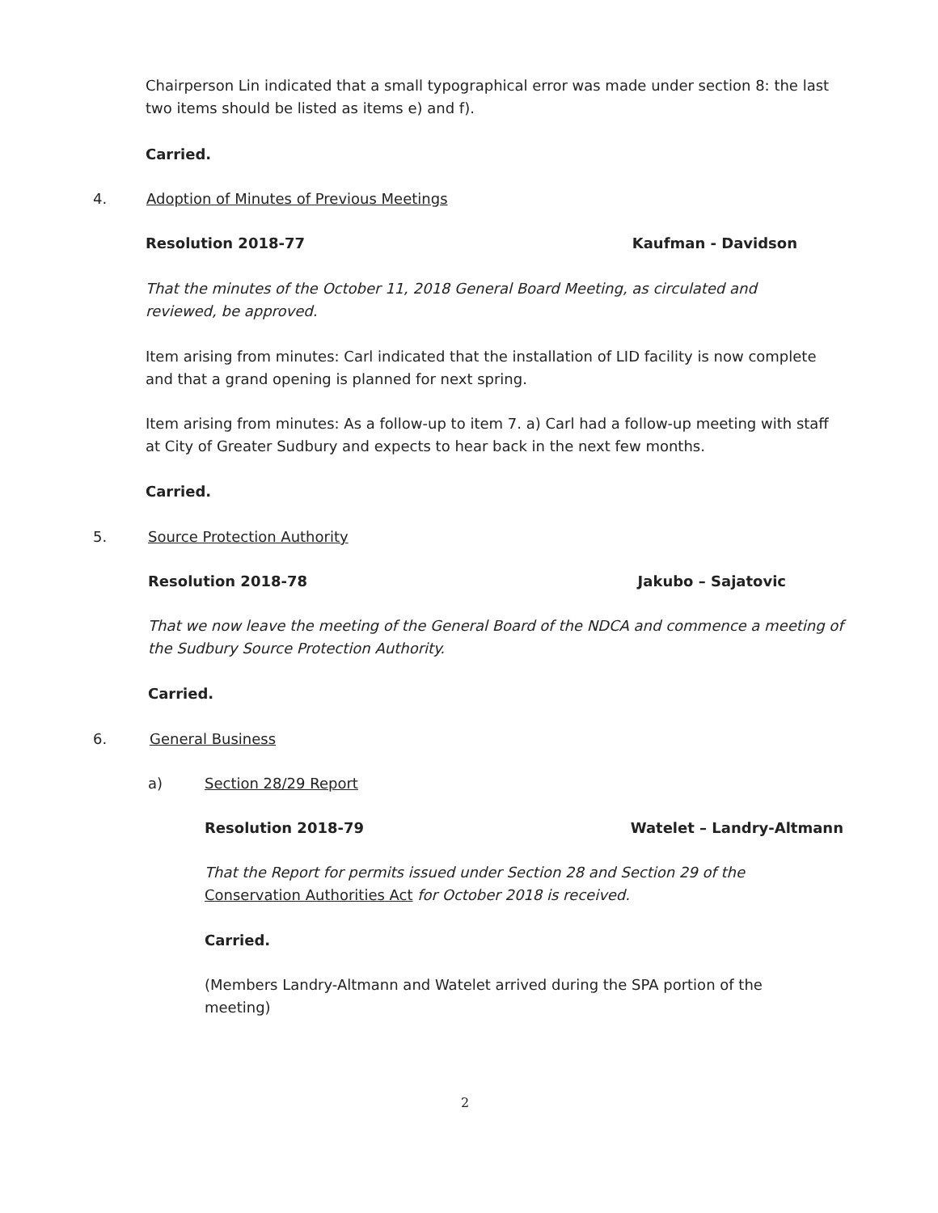Chairperson Lin indicated that a small typographical error was made under section 8: the last two items should be listed as items e) and f).
Carried.
4. Adoption of Minutes of Previous Meetings
Resolution 2018-77 Kaufman - Davidson
That the minutes of the October 11, 2018 General Board Meeting, as circulated and reviewed, be approved.
Item arising from minutes: Carl indicated that the installation of LID facility is now complete and that a grand opening is planned for next spring.
Item arising from minutes: As a follow-up to item 7. a) Carl had a follow-up meeting with staff at City of Greater Sudbury and expects to hear back in the next few months.
Carried.
5. Source Protection Authority
Resolution 2018-78 Jakubo – Sajatovic
That we now leave the meeting of the General Board of the NDCA and commence a meeting of the Sudbury Source Protection Authority.
Carried.
6. General Business
a) Section 28/29 Report
Resolution 2018-79 Watelet – Landry-Altmann
That the Report for permits issued under Section 28 and Section 29 of the Conservation Authorities Act for October 2018 is received.
Carried.
(Members Landry-Altmann and Watelet arrived during the SPA portion of the meeting)
2